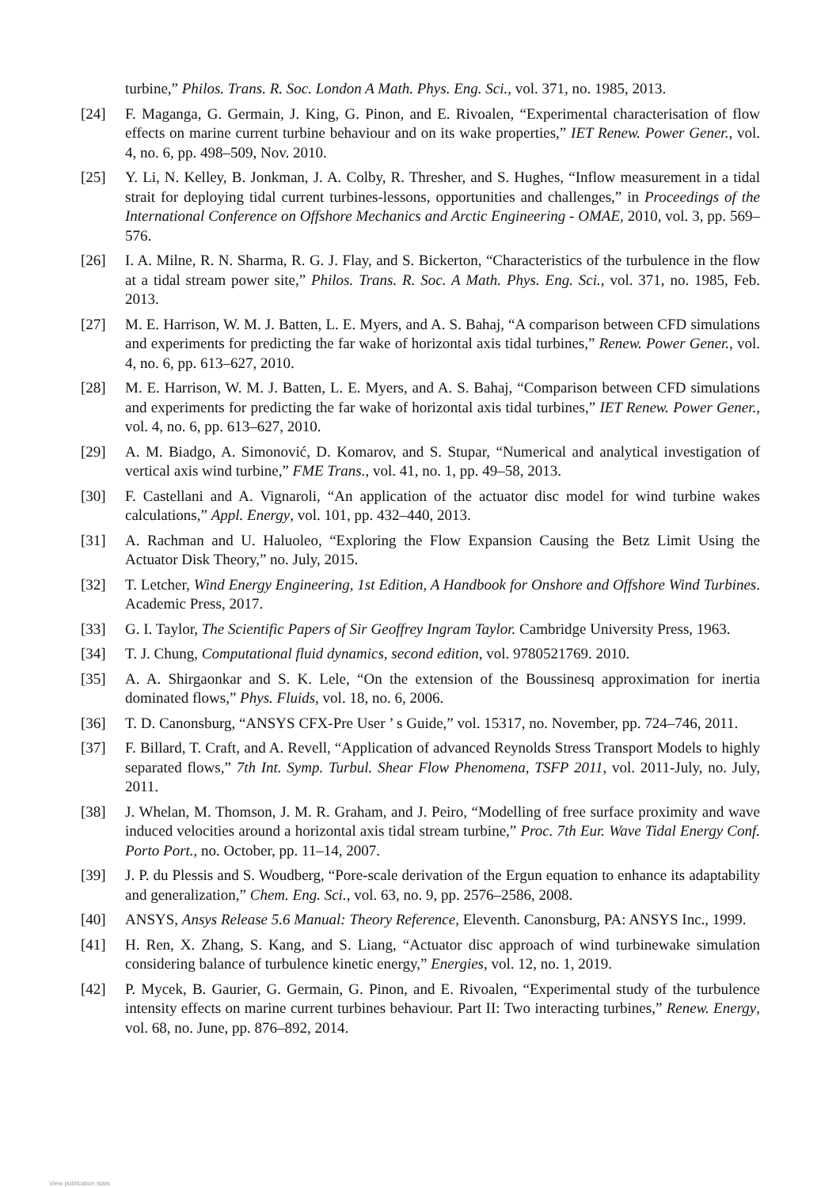turbine,” Philos. Trans. R. Soc. London A Math. Phys. Eng. Sci., vol. 371, no. 1985, 2013.
[24] F. Maganga, G. Germain, J. King, G. Pinon, and E. Rivoalen, “Experimental characterisation of flow effects on marine current turbine behaviour and on its wake properties,” IET Renew. Power Gener., vol. 4, no. 6, pp. 498–509, Nov. 2010.
[25] Y. Li, N. Kelley, B. Jonkman, J. A. Colby, R. Thresher, and S. Hughes, “Inflow measurement in a tidal strait for deploying tidal current turbines-lessons, opportunities and challenges,” in Proceedings of the International Conference on Offshore Mechanics and Arctic Engineering - OMAE, 2010, vol. 3, pp. 569–576.
[26] I. A. Milne, R. N. Sharma, R. G. J. Flay, and S. Bickerton, “Characteristics of the turbulence in the flow at a tidal stream power site,” Philos. Trans. R. Soc. A Math. Phys. Eng. Sci., vol. 371, no. 1985, Feb. 2013.
[27] M. E. Harrison, W. M. J. Batten, L. E. Myers, and A. S. Bahaj, “A comparison between CFD simulations and experiments for predicting the far wake of horizontal axis tidal turbines,” Renew. Power Gener., vol. 4, no. 6, pp. 613–627, 2010.
[28] M. E. Harrison, W. M. J. Batten, L. E. Myers, and A. S. Bahaj, “Comparison between CFD simulations and experiments for predicting the far wake of horizontal axis tidal turbines,” IET Renew. Power Gener., vol. 4, no. 6, pp. 613–627, 2010.
[29] A. M. Biadgo, A. Simonović, D. Komarov, and S. Stupar, “Numerical and analytical investigation of vertical axis wind turbine,” FME Trans., vol. 41, no. 1, pp. 49–58, 2013.
[30] F. Castellani and A. Vignaroli, “An application of the actuator disc model for wind turbine wakes calculations,” Appl. Energy, vol. 101, pp. 432–440, 2013.
[31] A. Rachman and U. Haluoleo, “Exploring the Flow Expansion Causing the Betz Limit Using the Actuator Disk Theory,” no. July, 2015.
[32] T. Letcher, Wind Energy Engineering, 1st Edition, A Handbook for Onshore and Offshore Wind Turbines. Academic Press, 2017.
[33] G. I. Taylor, The Scientific Papers of Sir Geoffrey Ingram Taylor. Cambridge University Press, 1963.
[34] T. J. Chung, Computational fluid dynamics, second edition, vol. 9780521769. 2010.
[35] A. A. Shirgaonkar and S. K. Lele, “On the extension of the Boussinesq approximation for inertia dominated flows,” Phys. Fluids, vol. 18, no. 6, 2006.
[36] T. D. Canonsburg, “ANSYS CFX-Pre User ’ s Guide,” vol. 15317, no. November, pp. 724–746, 2011.
[37] F. Billard, T. Craft, and A. Revell, “Application of advanced Reynolds Stress Transport Models to highly separated flows,” 7th Int. Symp. Turbul. Shear Flow Phenomena, TSFP 2011, vol. 2011-July, no. July, 2011.
[38] J. Whelan, M. Thomson, J. M. R. Graham, and J. Peiro, “Modelling of free surface proximity and wave induced velocities around a horizontal axis tidal stream turbine,” Proc. 7th Eur. Wave Tidal Energy Conf. Porto Port., no. October, pp. 11–14, 2007.
[39] J. P. du Plessis and S. Woudberg, “Pore-scale derivation of the Ergun equation to enhance its adaptability and generalization,” Chem. Eng. Sci., vol. 63, no. 9, pp. 2576–2586, 2008.
[40] ANSYS, Ansys Release 5.6 Manual: Theory Reference, Eleventh. Canonsburg, PA: ANSYS Inc., 1999.
[41] H. Ren, X. Zhang, S. Kang, and S. Liang, “Actuator disc approach of wind turbinewake simulation considering balance of turbulence kinetic energy,” Energies, vol. 12, no. 1, 2019.
[42] P. Mycek, B. Gaurier, G. Germain, G. Pinon, and E. Rivoalen, “Experimental study of the turbulence intensity effects on marine current turbines behaviour. Part II: Two interacting turbines,” Renew. Energy, vol. 68, no. June, pp. 876–892, 2014.
View publication stats